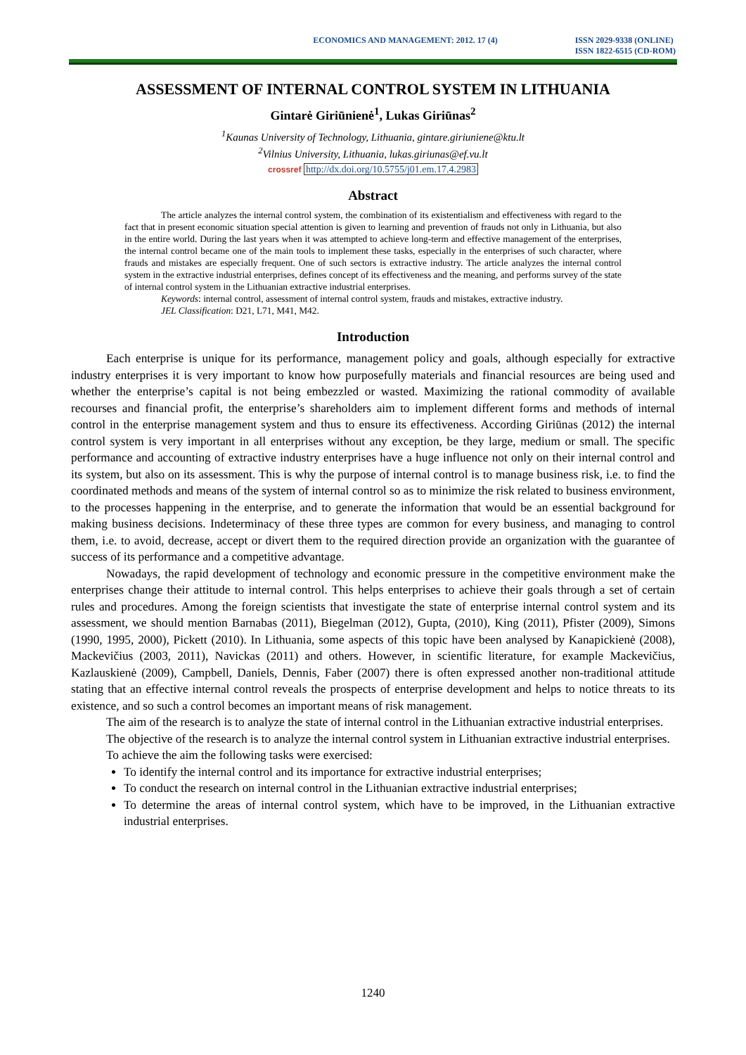ECONOMICS AND MANAGEMENT: 2012. 17 (4)
ISSN 2029-9338 (ONLINE)
ISSN 1822-6515 (CD-ROM)
ASSESSMENT OF INTERNAL CONTROL SYSTEM IN LITHUANIA
Gintarė Giriūnienė<sup>1</sup>, Lukas Giriūnas<sup>2</sup>
<sup>1</sup> Kaunas University of Technology, Lithuania, gintare.giriuniene@ktu.lt
<sup>2</sup> Vilnius University, Lithuania, lukas.giriunas@ef.vu.lt
crossref http://dx.doi.org/10.5755/j01.em.17.4.2983
Abstract
The article analyzes the internal control system, the combination of its existentialism and effectiveness with regard to the fact that in present economic situation special attention is given to learning and prevention of frauds not only in Lithuania, but also in the entire world. During the last years when it was attempted to achieve long-term and effective management of the enterprises, the internal control became one of the main tools to implement these tasks, especially in the enterprises of such character, where frauds and mistakes are especially frequent. One of such sectors is extractive industry. The article analyzes the internal control system in the extractive industrial enterprises, defines concept of its effectiveness and the meaning, and performs survey of the state of internal control system in the Lithuanian extractive industrial enterprises.
Keywords: internal control, assessment of internal control system, frauds and mistakes, extractive industry.
JEL Classification: D21, L71, M41, M42.
Introduction
Each enterprise is unique for its performance, management policy and goals, although especially for extractive industry enterprises it is very important to know how purposefully materials and financial resources are being used and whether the enterprise’s capital is not being embezzled or wasted. Maximizing the rational commodity of available recourses and financial profit, the enterprise’s shareholders aim to implement different forms and methods of internal control in the enterprise management system and thus to ensure its effectiveness. According Giriūnas (2012) the internal control system is very important in all enterprises without any exception, be they large, medium or small. The specific performance and accounting of extractive industry enterprises have a huge influence not only on their internal control and its system, but also on its assessment. This is why the purpose of internal control is to manage business risk, i.e. to find the coordinated methods and means of the system of internal control so as to minimize the risk related to business environment, to the processes happening in the enterprise, and to generate the information that would be an essential background for making business decisions. Indeterminacy of these three types are common for every business, and managing to control them, i.e. to avoid, decrease, accept or divert them to the required direction provide an organization with the guarantee of success of its performance and a competitive advantage.
Nowadays, the rapid development of technology and economic pressure in the competitive environment make the enterprises change their attitude to internal control. This helps enterprises to achieve their goals through a set of certain rules and procedures. Among the foreign scientists that investigate the state of enterprise internal control system and its assessment, we should mention Barnabas (2011), Biegelman (2012), Gupta, (2010), King (2011), Pfister (2009), Simons (1990, 1995, 2000), Pickett (2010). In Lithuania, some aspects of this topic have been analysed by Kanapickienė (2008), Mackevičius (2003, 2011), Navickas (2011) and others. However, in scientific literature, for example Mackevičius, Kazlauskienė (2009), Campbell, Daniels, Dennis, Faber (2007) there is often expressed another non-traditional attitude stating that an effective internal control reveals the prospects of enterprise development and helps to notice threats to its existence, and so such a control becomes an important means of risk management.
The aim of the research is to analyze the state of internal control in the Lithuanian extractive industrial enterprises.
The objective of the research is to analyze the internal control system in Lithuanian extractive industrial enterprises.
To achieve the aim the following tasks were exercised:
To identify the internal control and its importance for extractive industrial enterprises;
To conduct the research on internal control in the Lithuanian extractive industrial enterprises;
To determine the areas of internal control system, which have to be improved, in the Lithuanian extractive industrial enterprises.
1240